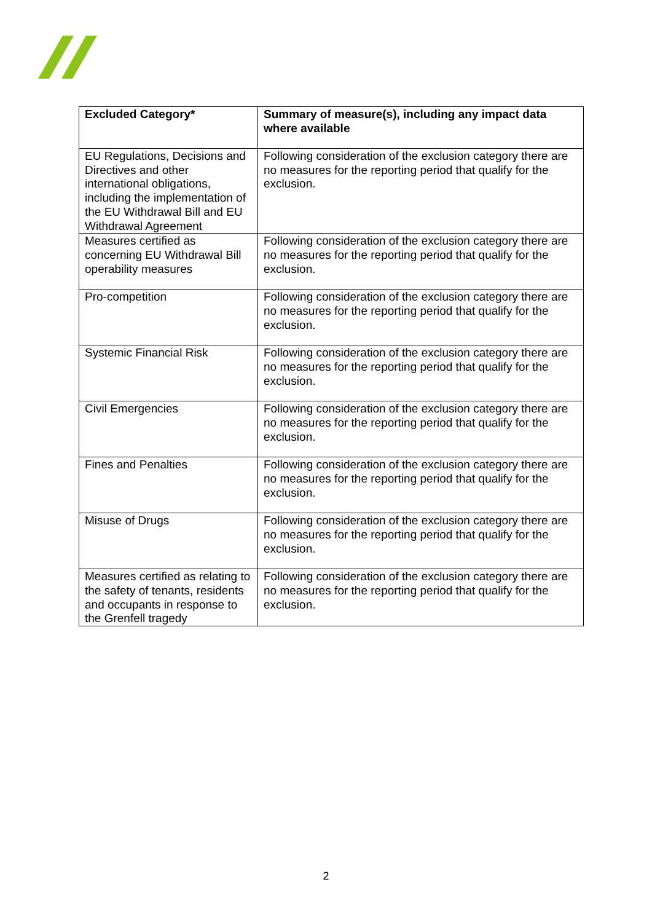| Excluded Category* | Summary of measure(s), including any impact data where available |
| --- | --- |
| EU Regulations, Decisions and Directives and other international obligations, including the implementation of the EU Withdrawal Bill and EU Withdrawal Agreement | Following consideration of the exclusion category there are no measures for the reporting period that qualify for the exclusion. |
| Measures certified as concerning EU Withdrawal Bill operability measures | Following consideration of the exclusion category there are no measures for the reporting period that qualify for the exclusion. |
| Pro-competition | Following consideration of the exclusion category there are no measures for the reporting period that qualify for the exclusion. |
| Systemic Financial Risk | Following consideration of the exclusion category there are no measures for the reporting period that qualify for the exclusion. |
| Civil Emergencies | Following consideration of the exclusion category there are no measures for the reporting period that qualify for the exclusion. |
| Fines and Penalties | Following consideration of the exclusion category there are no measures for the reporting period that qualify for the exclusion. |
| Misuse of Drugs | Following consideration of the exclusion category there are no measures for the reporting period that qualify for the exclusion. |
| Measures certified as relating to the safety of tenants, residents and occupants in response to the Grenfell tragedy | Following consideration of the exclusion category there are no measures for the reporting period that qualify for the exclusion. |
2